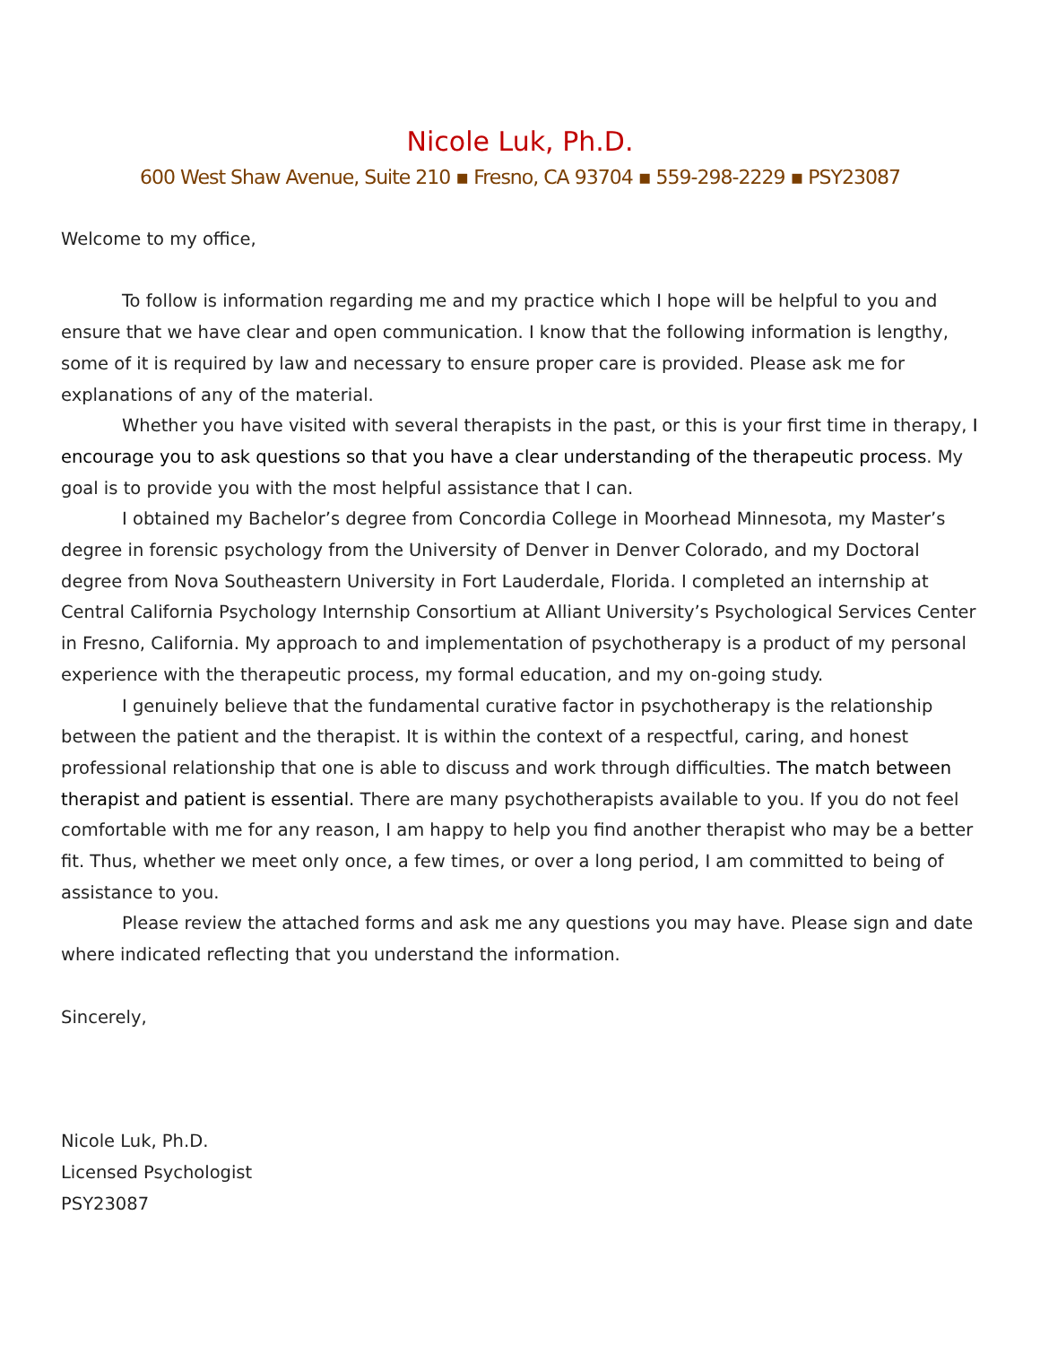Nicole Luk, Ph.D.
600 West Shaw Avenue, Suite 210 ▪ Fresno, CA 93704 ▪ 559-298-2229 ▪ PSY23087
Welcome to my office,
To follow is information regarding me and my practice which I hope will be helpful to you and ensure that we have clear and open communication. I know that the following information is lengthy, some of it is required by law and necessary to ensure proper care is provided. Please ask me for explanations of any of the material.
Whether you have visited with several therapists in the past, or this is your first time in therapy, I encourage you to ask questions so that you have a clear understanding of the therapeutic process. My goal is to provide you with the most helpful assistance that I can.
I obtained my Bachelor’s degree from Concordia College in Moorhead Minnesota, my Master’s degree in forensic psychology from the University of Denver in Denver Colorado, and my Doctoral degree from Nova Southeastern University in Fort Lauderdale, Florida. I completed an internship at Central California Psychology Internship Consortium at Alliant University’s Psychological Services Center in Fresno, California. My approach to and implementation of psychotherapy is a product of my personal experience with the therapeutic process, my formal education, and my on-going study.
I genuinely believe that the fundamental curative factor in psychotherapy is the relationship between the patient and the therapist. It is within the context of a respectful, caring, and honest professional relationship that one is able to discuss and work through difficulties. The match between therapist and patient is essential. There are many psychotherapists available to you. If you do not feel comfortable with me for any reason, I am happy to help you find another therapist who may be a better fit. Thus, whether we meet only once, a few times, or over a long period, I am committed to being of assistance to you.
Please review the attached forms and ask me any questions you may have. Please sign and date where indicated reflecting that you understand the information.
Sincerely,
Nicole Luk, Ph.D.
Licensed Psychologist
PSY23087